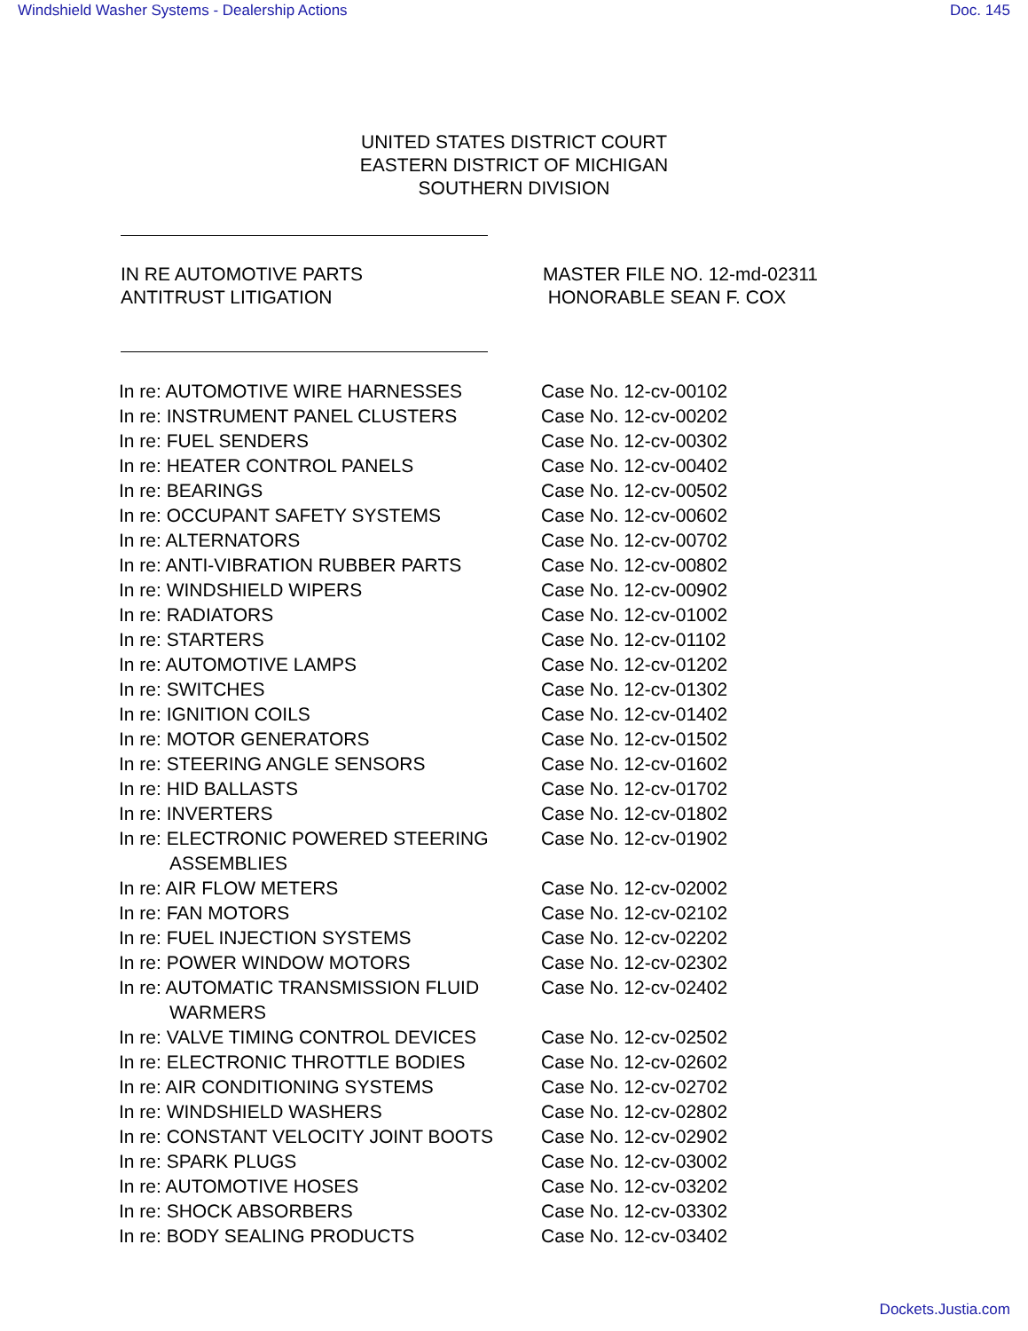Windshield Washer Systems - Dealership Actions Doc. 145
UNITED STATES DISTRICT COURT
EASTERN DISTRICT OF MICHIGAN
SOUTHERN DIVISION
IN RE AUTOMOTIVE PARTS
ANTITRUST LITIGATION
MASTER FILE NO. 12-md-02311
HONORABLE SEAN F. COX
| In re: AUTOMOTIVE WIRE HARNESSES | Case No. 12-cv-00102 |
| In re: INSTRUMENT PANEL CLUSTERS | Case No. 12-cv-00202 |
| In re: FUEL SENDERS | Case No. 12-cv-00302 |
| In re: HEATER CONTROL PANELS | Case No. 12-cv-00402 |
| In re: BEARINGS | Case No. 12-cv-00502 |
| In re: OCCUPANT SAFETY SYSTEMS | Case No. 12-cv-00602 |
| In re: ALTERNATORS | Case No. 12-cv-00702 |
| In re: ANTI-VIBRATION RUBBER PARTS | Case No. 12-cv-00802 |
| In re: WINDSHIELD WIPERS | Case No. 12-cv-00902 |
| In re: RADIATORS | Case No. 12-cv-01002 |
| In re: STARTERS | Case No. 12-cv-01102 |
| In re: AUTOMOTIVE LAMPS | Case No. 12-cv-01202 |
| In re: SWITCHES | Case No. 12-cv-01302 |
| In re: IGNITION COILS | Case No. 12-cv-01402 |
| In re: MOTOR GENERATORS | Case No. 12-cv-01502 |
| In re: STEERING ANGLE SENSORS | Case No. 12-cv-01602 |
| In re: HID BALLASTS | Case No. 12-cv-01702 |
| In re: INVERTERS | Case No. 12-cv-01802 |
| In re: ELECTRONIC POWERED STEERING ASSEMBLIES | Case No. 12-cv-01902 |
| In re: AIR FLOW METERS | Case No. 12-cv-02002 |
| In re: FAN MOTORS | Case No. 12-cv-02102 |
| In re: FUEL INJECTION SYSTEMS | Case No. 12-cv-02202 |
| In re: POWER WINDOW MOTORS | Case No. 12-cv-02302 |
| In re: AUTOMATIC TRANSMISSION FLUID WARMERS | Case No. 12-cv-02402 |
| In re: VALVE TIMING CONTROL DEVICES | Case No. 12-cv-02502 |
| In re: ELECTRONIC THROTTLE BODIES | Case No. 12-cv-02602 |
| In re: AIR CONDITIONING SYSTEMS | Case No. 12-cv-02702 |
| In re: WINDSHIELD WASHERS | Case No. 12-cv-02802 |
| In re: CONSTANT VELOCITY JOINT BOOTS | Case No. 12-cv-02902 |
| In re: SPARK PLUGS | Case No. 12-cv-03002 |
| In re: AUTOMOTIVE HOSES | Case No. 12-cv-03202 |
| In re: SHOCK ABSORBERS | Case No. 12-cv-03302 |
| In re: BODY SEALING PRODUCTS | Case No. 12-cv-03402 |
Dockets.Justia.com